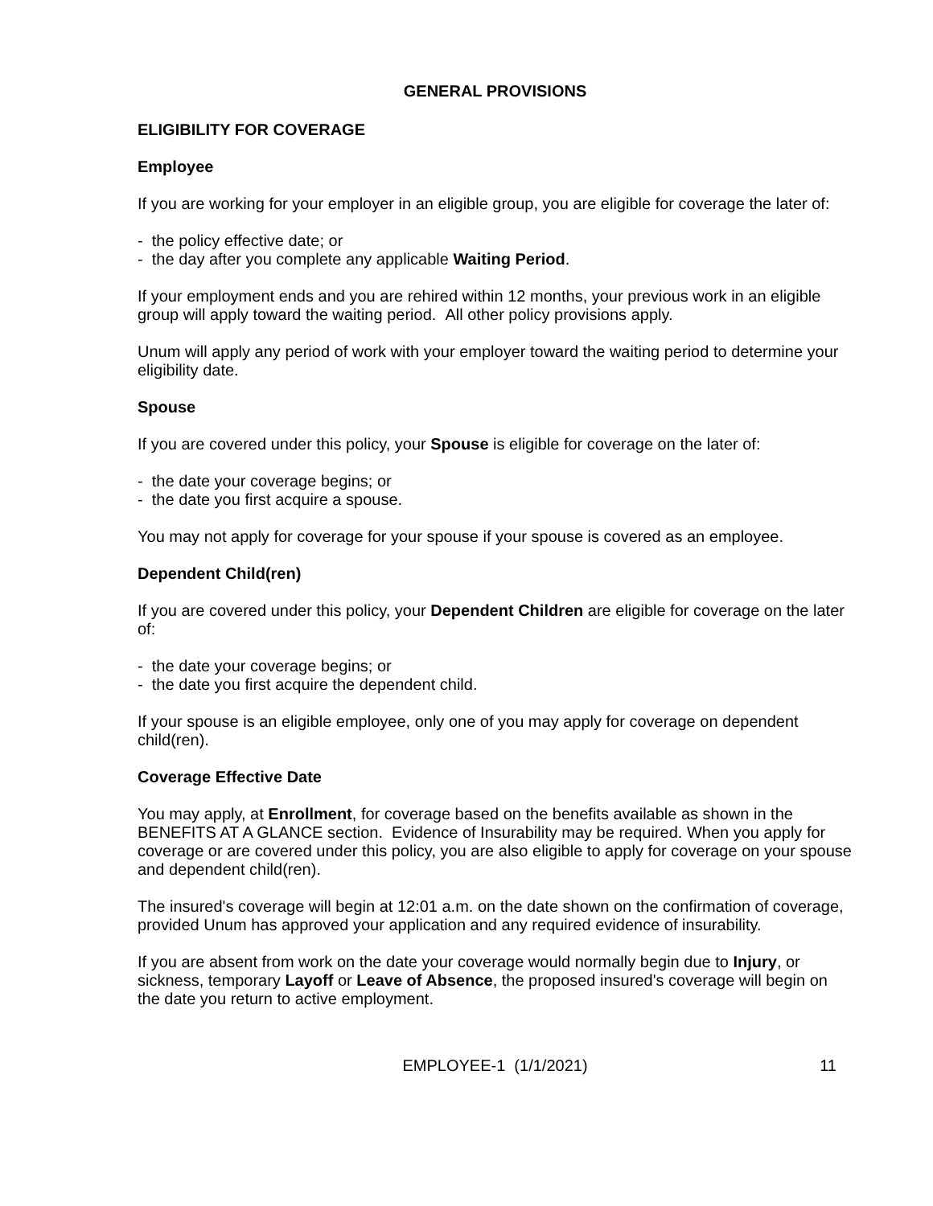GENERAL PROVISIONS
ELIGIBILITY FOR COVERAGE
Employee
If you are working for your employer in an eligible group, you are eligible for coverage the later of:
- the policy effective date; or
- the day after you complete any applicable Waiting Period.
If your employment ends and you are rehired within 12 months, your previous work in an eligible group will apply toward the waiting period. All other policy provisions apply.
Unum will apply any period of work with your employer toward the waiting period to determine your eligibility date.
Spouse
If you are covered under this policy, your Spouse is eligible for coverage on the later of:
- the date your coverage begins; or
- the date you first acquire a spouse.
You may not apply for coverage for your spouse if your spouse is covered as an employee.
Dependent Child(ren)
If you are covered under this policy, your Dependent Children are eligible for coverage on the later of:
- the date your coverage begins; or
- the date you first acquire the dependent child.
If your spouse is an eligible employee, only one of you may apply for coverage on dependent child(ren).
Coverage Effective Date
You may apply, at Enrollment, for coverage based on the benefits available as shown in the BENEFITS AT A GLANCE section. Evidence of Insurability may be required. When you apply for coverage or are covered under this policy, you are also eligible to apply for coverage on your spouse and dependent child(ren).
The insured's coverage will begin at 12:01 a.m. on the date shown on the confirmation of coverage, provided Unum has approved your application and any required evidence of insurability.
If you are absent from work on the date your coverage would normally begin due to Injury, or sickness, temporary Layoff or Leave of Absence, the proposed insured's coverage will begin on the date you return to active employment.
EMPLOYEE-1 (1/1/2021) 11